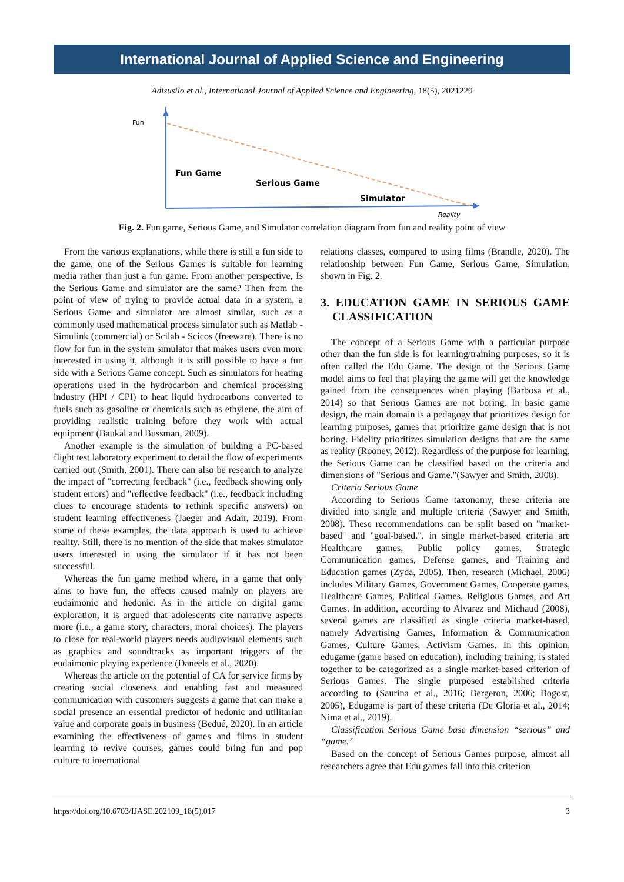International Journal of Applied Science and Engineering
Adisusilo et al., International Journal of Applied Science and Engineering, 18(5), 2021229
Fun
Fun Game
Serious Game
Simulator
Reality
Fig. 2. Fun game, Serious Game, and Simulator correlation diagram from fun and reality point of view
From the various explanations, while there is still a fun side to the game, one of the Serious Games is suitable for learning media rather than just a fun game. From another perspective, Is the Serious Game and simulator are the same? Then from the point of view of trying to provide actual data in a system, a Serious Game and simulator are almost similar, such as a commonly used mathematical process simulator such as Matlab - Simulink (commercial) or Scilab - Scicos (freeware). There is no flow for fun in the system simulator that makes users even more interested in using it, although it is still possible to have a fun side with a Serious Game concept. Such as simulators for heating operations used in the hydrocarbon and chemical processing industry (HPI / CPI) to heat liquid hydrocarbons converted to fuels such as gasoline or chemicals such as ethylene, the aim of providing realistic training before they work with actual equipment (Baukal and Bussman, 2009).
Another example is the simulation of building a PC-based flight test laboratory experiment to detail the flow of experiments carried out (Smith, 2001). There can also be research to analyze the impact of "correcting feedback" (i.e., feedback showing only student errors) and "reflective feedback" (i.e., feedback including clues to encourage students to rethink specific answers) on student learning effectiveness (Jaeger and Adair, 2019). From some of these examples, the data approach is used to achieve reality. Still, there is no mention of the side that makes simulator users interested in using the simulator if it has not been successful.
Whereas the fun game method where, in a game that only aims to have fun, the effects caused mainly on players are eudaimonic and hedonic. As in the article on digital game exploration, it is argued that adolescents cite narrative aspects more (i.e., a game story, characters, moral choices). The players to close for real-world players needs audiovisual elements such as graphics and soundtracks as important triggers of the eudaimonic playing experience (Daneels et al., 2020).
Whereas the article on the potential of CA for service firms by creating social closeness and enabling fast and measured communication with customers suggests a game that can make a social presence an essential predictor of hedonic and utilitarian value and corporate goals in business (Bedué, 2020). In an article examining the effectiveness of games and films in student learning to revive courses, games could bring fun and pop culture to international
relations classes, compared to using films (Brandle, 2020). The relationship between Fun Game, Serious Game, Simulation, shown in Fig. 2.
3. EDUCATION GAME IN SERIOUS GAME CLASSIFICATION
The concept of a Serious Game with a particular purpose other than the fun side is for learning/training purposes, so it is often called the Edu Game. The design of the Serious Game model aims to feel that playing the game will get the knowledge gained from the consequences when playing (Barbosa et al., 2014) so that Serious Games are not boring. In basic game design, the main domain is a pedagogy that prioritizes design for learning purposes, games that prioritize game design that is not boring. Fidelity prioritizes simulation designs that are the same as reality (Rooney, 2012). Regardless of the purpose for learning, the Serious Game can be classified based on the criteria and dimensions of "Serious and Game."(Sawyer and Smith, 2008).
Criteria Serious Game
According to Serious Game taxonomy, these criteria are divided into single and multiple criteria (Sawyer and Smith, 2008). These recommendations can be split based on "market-based" and "goal-based.". in single market-based criteria are Healthcare games, Public policy games, Strategic Communication games, Defense games, and Training and Education games (Zyda, 2005). Then, research (Michael, 2006) includes Military Games, Government Games, Cooperate games, Healthcare Games, Political Games, Religious Games, and Art Games. In addition, according to Alvarez and Michaud (2008), several games are classified as single criteria market-based, namely Advertising Games, Information & Communication Games, Culture Games, Activism Games. In this opinion, edugame (game based on education), including training, is stated together to be categorized as a single market-based criterion of Serious Games. The single purposed established criteria according to (Saurina et al., 2016; Bergeron, 2006; Bogost, 2005), Edugame is part of these criteria (De Gloria et al., 2014; Nima et al., 2019).
Classification Serious Game base dimension “serious” and “game.”
Based on the concept of Serious Games purpose, almost all researchers agree that Edu games fall into this criterion
https://doi.org/10.6703/IJASE.202109_18(5).017 3